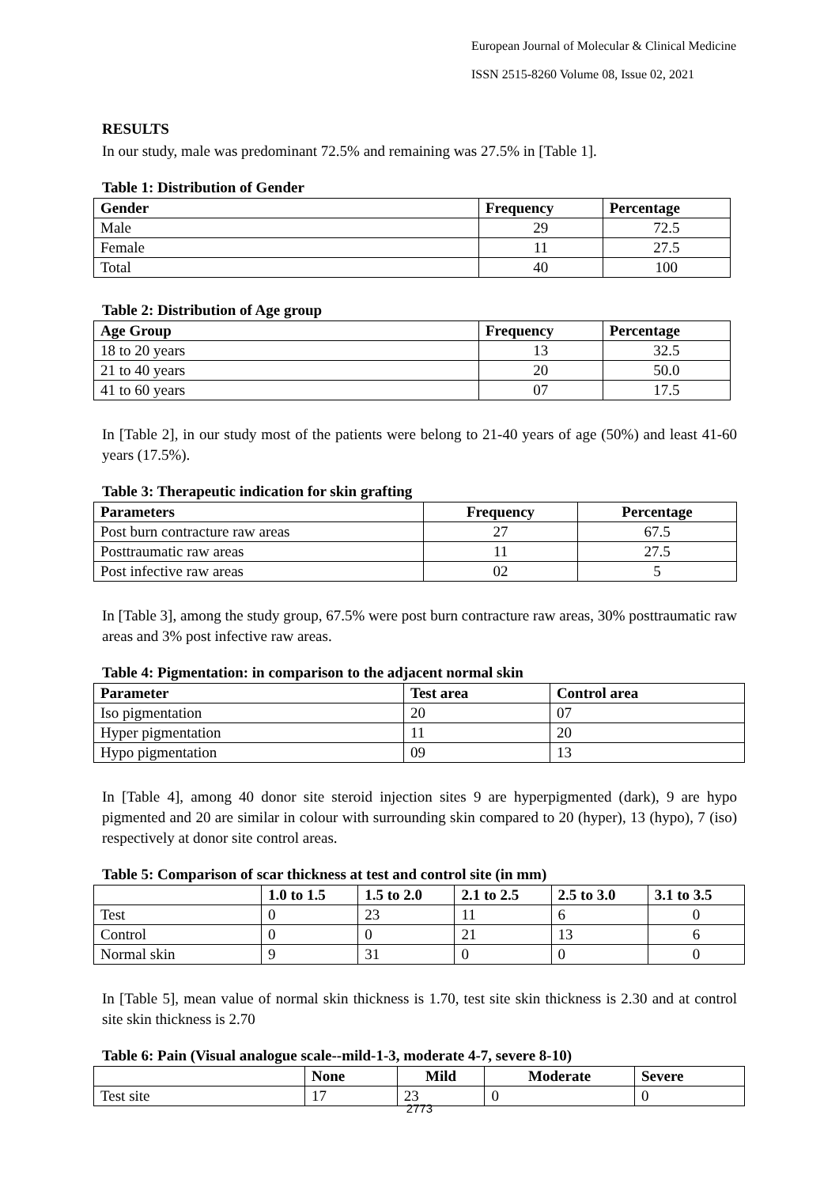European Journal of Molecular & Clinical Medicine
ISSN 2515-8260 Volume 08, Issue 02, 2021
RESULTS
In our study, male was predominant 72.5% and remaining was 27.5% in [Table 1].
Table 1: Distribution of Gender
| Gender | Frequency | Percentage |
| --- | --- | --- |
| Male | 29 | 72.5 |
| Female | 11 | 27.5 |
| Total | 40 | 100 |
Table 2: Distribution of Age group
| Age Group | Frequency | Percentage |
| --- | --- | --- |
| 18 to 20 years | 13 | 32.5 |
| 21 to 40 years | 20 | 50.0 |
| 41 to 60 years | 07 | 17.5 |
In [Table 2], in our study most of the patients were belong to 21-40 years of age (50%) and least 41-60 years (17.5%).
Table 3: Therapeutic indication for skin grafting
| Parameters | Frequency | Percentage |
| --- | --- | --- |
| Post burn contracture raw areas | 27 | 67.5 |
| Posttraumatic raw areas | 11 | 27.5 |
| Post infective raw areas | 02 | 5 |
In [Table 3], among the study group, 67.5% were post burn contracture raw areas, 30% posttraumatic raw areas and 3% post infective raw areas.
Table 4: Pigmentation: in comparison to the adjacent normal skin
| Parameter | Test area | Control area |
| --- | --- | --- |
| Iso pigmentation | 20 | 07 |
| Hyper pigmentation | 11 | 20 |
| Hypo pigmentation | 09 | 13 |
In [Table 4], among 40 donor site steroid injection sites 9 are hyperpigmented (dark), 9 are hypo pigmented and 20 are similar in colour with surrounding skin compared to 20 (hyper), 13 (hypo), 7 (iso) respectively at donor site control areas.
Table 5: Comparison of scar thickness at test and control site (in mm)
| | 1.0 to 1.5 | 1.5 to 2.0 | 2.1 to 2.5 | 2.5 to 3.0 | 3.1 to 3.5 |
| --- | --- | --- | --- | --- | --- |
| Test | 0 | 23 | 11 | 6 | 0 |
| Control | 0 | 0 | 21 | 13 | 6 |
| Normal skin | 9 | 31 | 0 | 0 | 0 |
In [Table 5], mean value of normal skin thickness is 1.70, test site skin thickness is 2.30 and at control site skin thickness is 2.70
Table 6: Pain (Visual analogue scale--mild-1-3, moderate 4-7, severe 8-10)
| | None | Mild | Moderate | Severe |
| --- | --- | --- | --- | --- |
| Test site | 17 | 23 | 0 | 0 |
2773